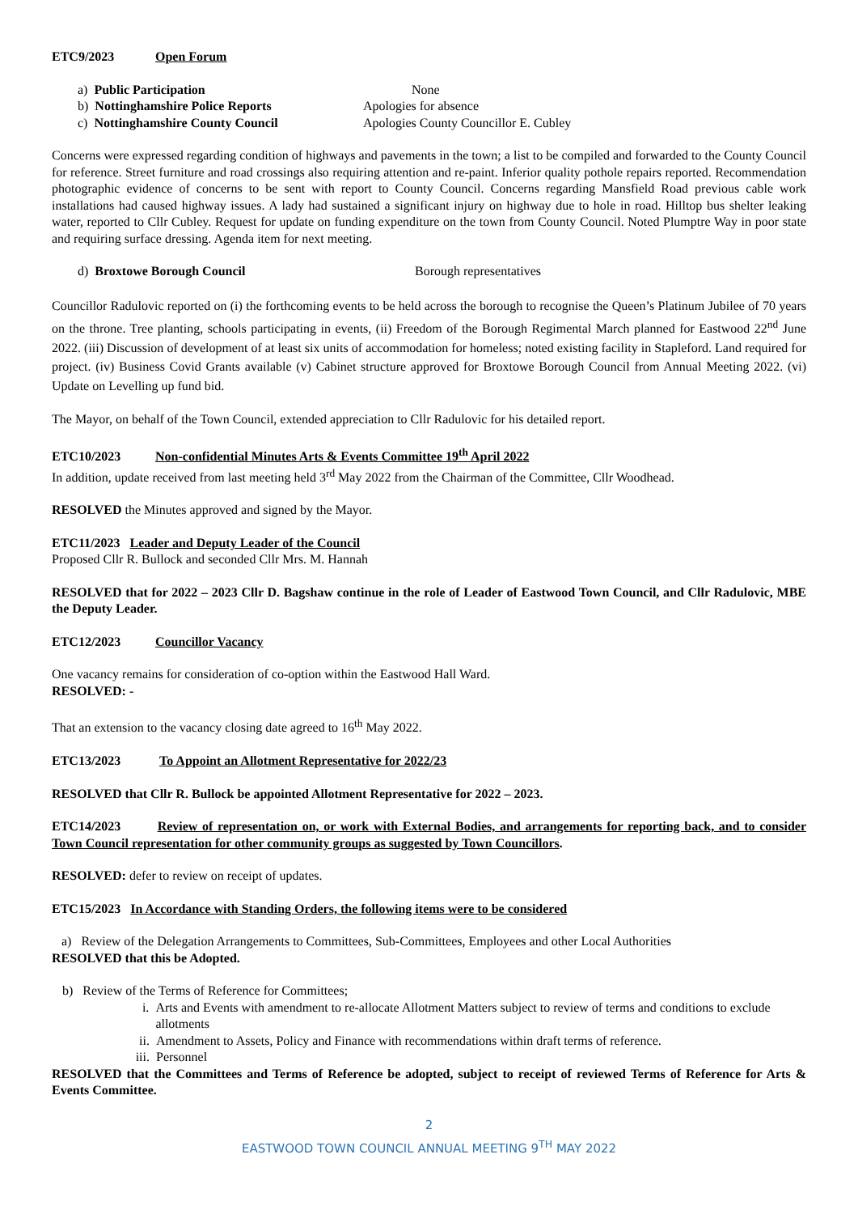ETC9/2023 Open Forum
a) Public Participation None
b) Nottinghamshire Police Reports Apologies for absence
c) Nottinghamshire County Council Apologies County Councillor E. Cubley
Concerns were expressed regarding condition of highways and pavements in the town; a list to be compiled and forwarded to the County Council for reference. Street furniture and road crossings also requiring attention and re-paint. Inferior quality pothole repairs reported. Recommendation photographic evidence of concerns to be sent with report to County Council. Concerns regarding Mansfield Road previous cable work installations had caused highway issues. A lady had sustained a significant injury on highway due to hole in road. Hilltop bus shelter leaking water, reported to Cllr Cubley. Request for update on funding expenditure on the town from County Council. Noted Plumptre Way in poor state and requiring surface dressing. Agenda item for next meeting.
d) Broxtowe Borough Council Borough representatives
Councillor Radulovic reported on (i) the forthcoming events to be held across the borough to recognise the Queen’s Platinum Jubilee of 70 years on the throne. Tree planting, schools participating in events, (ii) Freedom of the Borough Regimental March planned for Eastwood 22<sup>nd</sup> June 2022. (iii) Discussion of development of at least six units of accommodation for homeless; noted existing facility in Stapleford. Land required for project. (iv) Business Covid Grants available (v) Cabinet structure approved for Broxtowe Borough Council from Annual Meeting 2022. (vi) Update on Levelling up fund bid.
The Mayor, on behalf of the Town Council, extended appreciation to Cllr Radulovic for his detailed report.
ETC10/2023 Non-confidential Minutes Arts & Events Committee 19<sup>th</sup> April 2022
In addition, update received from last meeting held 3<sup>rd</sup> May 2022 from the Chairman of the Committee, Cllr Woodhead.
RESOLVED the Minutes approved and signed by the Mayor.
ETC11/2023 Leader and Deputy Leader of the Council
Proposed Cllr R. Bullock and seconded Cllr Mrs. M. Hannah
RESOLVED that for 2022 – 2023 Cllr D. Bagshaw continue in the role of Leader of Eastwood Town Council, and Cllr Radulovic, MBE the Deputy Leader.
ETC12/2023 Councillor Vacancy
One vacancy remains for consideration of co-option within the Eastwood Hall Ward.
RESOLVED: -
That an extension to the vacancy closing date agreed to 16<sup>th</sup> May 2022.
ETC13/2023 To Appoint an Allotment Representative for 2022/23
RESOLVED that Cllr R. Bullock be appointed Allotment Representative for 2022 – 2023.
ETC14/2023 Review of representation on, or work with External Bodies, and arrangements for reporting back, and to consider Town Council representation for other community groups as suggested by Town Councillors.
RESOLVED: defer to review on receipt of updates.
ETC15/2023 In Accordance with Standing Orders, the following items were to be considered
a) Review of the Delegation Arrangements to Committees, Sub-Committees, Employees and other Local Authorities
RESOLVED that this be Adopted.
b) Review of the Terms of Reference for Committees;
i. Arts and Events with amendment to re-allocate Allotment Matters subject to review of terms and conditions to exclude allotments
ii. Amendment to Assets, Policy and Finance with recommendations within draft terms of reference.
iii. Personnel
RESOLVED that the Committees and Terms of Reference be adopted, subject to receipt of reviewed Terms of Reference for Arts & Events Committee.
2
EASTWOOD TOWN COUNCIL ANNUAL MEETING 9<sup>TH</sup> MAY 2022